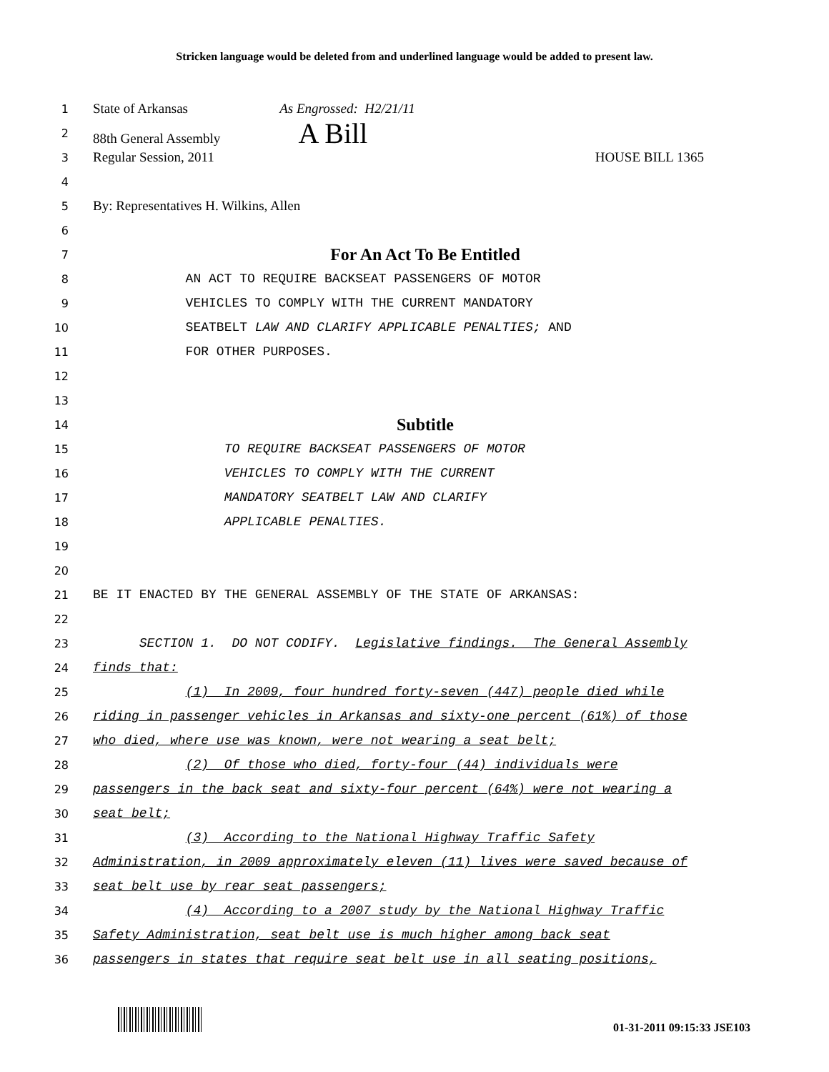Stricken language would be deleted from and underlined language would be added to present law.
1 State of Arkansas As Engrossed: H2/21/11
2 88th General Assembly A Bill
3 Regular Session, 2011 HOUSE BILL 1365
4
5 By: Representatives H. Wilkins, Allen
6
7 For An Act To Be Entitled
8 AN ACT TO REQUIRE BACKSEAT PASSENGERS OF MOTOR
9 VEHICLES TO COMPLY WITH THE CURRENT MANDATORY
10 SEATBELT LAW AND CLARIFY APPLICABLE PENALTIES; AND
11 FOR OTHER PURPOSES.
12
13
14 Subtitle
15 TO REQUIRE BACKSEAT PASSENGERS OF MOTOR
16 VEHICLES TO COMPLY WITH THE CURRENT
17 MANDATORY SEATBELT LAW AND CLARIFY
18 APPLICABLE PENALTIES.
19
20
21 BE IT ENACTED BY THE GENERAL ASSEMBLY OF THE STATE OF ARKANSAS:
22
23 SECTION 1. DO NOT CODIFY. Legislative findings. The General Assembly
24 finds that:
25 (1) In 2009, four hundred forty-seven (447) people died while
26 riding in passenger vehicles in Arkansas and sixty-one percent (61%) of those
27 who died, where use was known, were not wearing a seat belt;
28 (2) Of those who died, forty-four (44) individuals were
29 passengers in the back seat and sixty-four percent (64%) were not wearing a
30 seat belt;
31 (3) According to the National Highway Traffic Safety
32 Administration, in 2009 approximately eleven (11) lives were saved because of
33 seat belt use by rear seat passengers;
34 (4) According to a 2007 study by the National Highway Traffic
35 Safety Administration, seat belt use is much higher among back seat
36 passengers in states that require seat belt use in all seating positions,
01-31-2011 09:15:33 JSE103